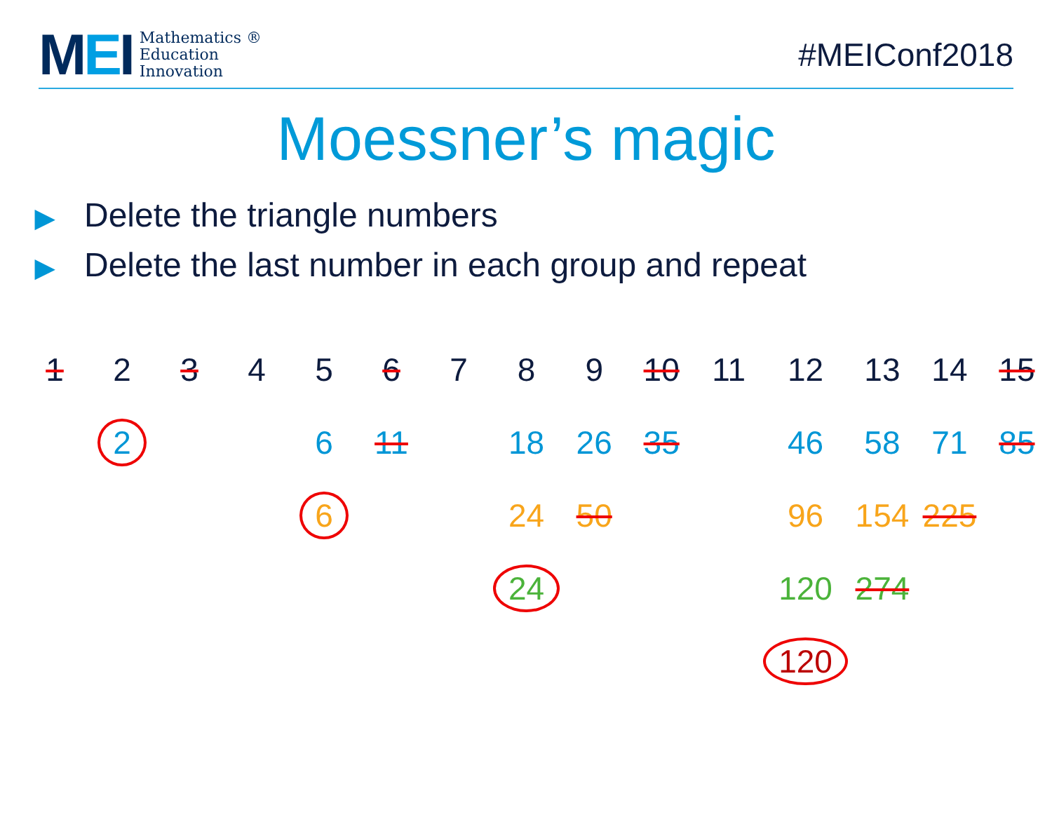MEI
Mathematics ®
Education
Innovation
#MEIConf2018
Moessner’s magic
▶ Delete the triangle numbers
▶ Delete the last number in each group and repeat
| 1 | 2 | 3 | 4 | 5 | 6 | 7 | 8 | 9 | 10 | 11 | 12 | 13 | 14 | 15 |
| | 2 | | | 6 | 11 | | 18 | 26 | 35 | | 46 | 58 | 71 | 85 |
| | | | | 6 | | | 24 | 50 | | | 96 | 154 | 225 | |
| | | | | | | | 24 | | | | 120 | 274 | | |
| | | | | | | | | | | | 120 | | | |